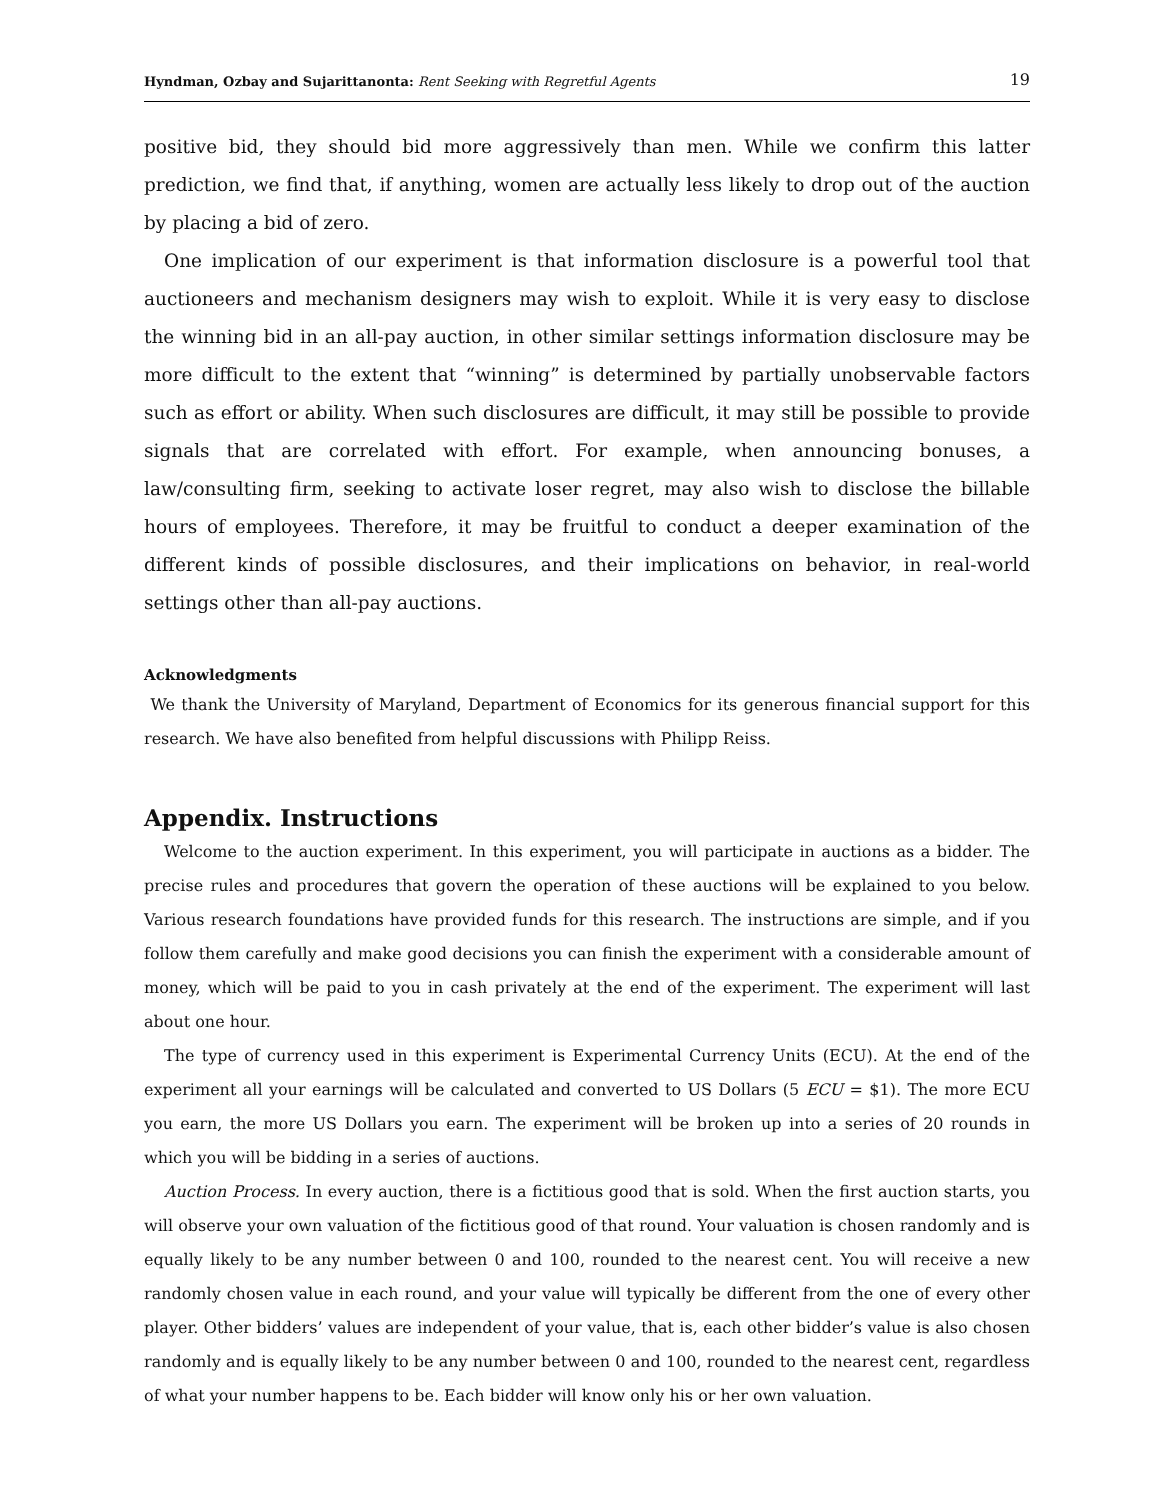Hyndman, Ozbay and Sujarittanonta: Rent Seeking with Regretful Agents 19
positive bid, they should bid more aggressively than men. While we confirm this latter prediction, we find that, if anything, women are actually less likely to drop out of the auction by placing a bid of zero.
One implication of our experiment is that information disclosure is a powerful tool that auctioneers and mechanism designers may wish to exploit. While it is very easy to disclose the winning bid in an all-pay auction, in other similar settings information disclosure may be more difficult to the extent that “winning” is determined by partially unobservable factors such as effort or ability. When such disclosures are difficult, it may still be possible to provide signals that are correlated with effort. For example, when announcing bonuses, a law/consulting firm, seeking to activate loser regret, may also wish to disclose the billable hours of employees. Therefore, it may be fruitful to conduct a deeper examination of the different kinds of possible disclosures, and their implications on behavior, in real-world settings other than all-pay auctions.
Acknowledgments
We thank the University of Maryland, Department of Economics for its generous financial support for this research. We have also benefited from helpful discussions with Philipp Reiss.
Appendix. Instructions
Welcome to the auction experiment. In this experiment, you will participate in auctions as a bidder. The precise rules and procedures that govern the operation of these auctions will be explained to you below. Various research foundations have provided funds for this research. The instructions are simple, and if you follow them carefully and make good decisions you can finish the experiment with a considerable amount of money, which will be paid to you in cash privately at the end of the experiment. The experiment will last about one hour.
The type of currency used in this experiment is Experimental Currency Units (ECU). At the end of the experiment all your earnings will be calculated and converted to US Dollars (5 ECU = $1). The more ECU you earn, the more US Dollars you earn. The experiment will be broken up into a series of 20 rounds in which you will be bidding in a series of auctions.
Auction Process. In every auction, there is a fictitious good that is sold. When the first auction starts, you will observe your own valuation of the fictitious good of that round. Your valuation is chosen randomly and is equally likely to be any number between 0 and 100, rounded to the nearest cent. You will receive a new randomly chosen value in each round, and your value will typically be different from the one of every other player. Other bidders’ values are independent of your value, that is, each other bidder’s value is also chosen randomly and is equally likely to be any number between 0 and 100, rounded to the nearest cent, regardless of what your number happens to be. Each bidder will know only his or her own valuation.